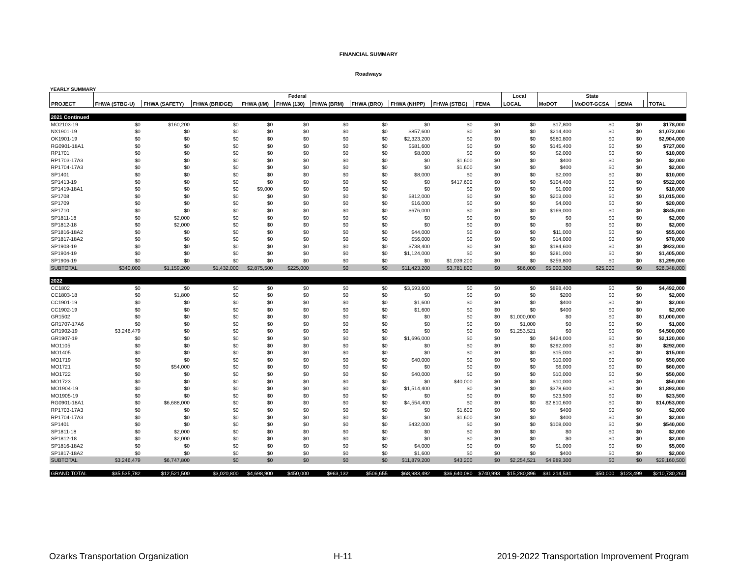FINANCIAL SUMMARY
Roadways
YEARLY SUMMARY
| | Federal | | | | | | | | | | Local | State | | | | |
| --- | --- | --- | --- | --- | --- | --- | --- | --- | --- | --- | --- | --- | --- | --- | --- | --- |
| PROJECT | FHWA (STBG-U) | FHWA (SAFETY) | FHWA (BRIDGE) | FHWA (I/M) | FHWA (130) | FHWA (BRM) | FHWA (BRO) | FHWA (NHPP) | FHWA (STBG) | FEMA | LOCAL | MoDOT | MoDOT-GCSA | SEMA | | TOTAL |
| 2021 Continued | | | | | | | | | | | | | | | | |
| MO2103-19 | $0 | $160,200 | $0 | $0 | $0 | $0 | $0 | $0 | $0 | $0 | $0 | $17,800 | $0 | $0 | | $178,000 |
| NX1901-19 | $0 | $0 | $0 | $0 | $0 | $0 | $0 | $857,600 | $0 | $0 | $0 | $214,400 | $0 | $0 | | $1,072,000 |
| OK1901-19 | $0 | $0 | $0 | $0 | $0 | $0 | $0 | $2,323,200 | $0 | $0 | $0 | $580,800 | $0 | $0 | | $2,904,000 |
| RG0901-18A1 | $0 | $0 | $0 | $0 | $0 | $0 | $0 | $581,600 | $0 | $0 | $0 | $145,400 | $0 | $0 | | $727,000 |
| RP1701 | $0 | $0 | $0 | $0 | $0 | $0 | $0 | $8,000 | $0 | $0 | $0 | $2,000 | $0 | $0 | | $10,000 |
| RP1703-17A3 | $0 | $0 | $0 | $0 | $0 | $0 | $0 | $0 | $1,600 | $0 | $0 | $400 | $0 | $0 | | $2,000 |
| RP1704-17A3 | $0 | $0 | $0 | $0 | $0 | $0 | $0 | $0 | $1,600 | $0 | $0 | $400 | $0 | $0 | | $2,000 |
| SP1401 | $0 | $0 | $0 | $0 | $0 | $0 | $0 | $8,000 | $0 | $0 | $0 | $2,000 | $0 | $0 | | $10,000 |
| SP1413-19 | $0 | $0 | $0 | $0 | $0 | $0 | $0 | $0 | $417,600 | $0 | $0 | $104,400 | $0 | $0 | | $522,000 |
| SP1419-18A1 | $0 | $0 | $0 | $9,000 | $0 | $0 | $0 | $0 | $0 | $0 | $0 | $1,000 | $0 | $0 | | $10,000 |
| SP1708 | $0 | $0 | $0 | $0 | $0 | $0 | $0 | $812,000 | $0 | $0 | $0 | $203,000 | $0 | $0 | | $1,015,000 |
| SP1709 | $0 | $0 | $0 | $0 | $0 | $0 | $0 | $16,000 | $0 | $0 | $0 | $4,000 | $0 | $0 | | $20,000 |
| SP1710 | $0 | $0 | $0 | $0 | $0 | $0 | $0 | $676,000 | $0 | $0 | $0 | $169,000 | $0 | $0 | | $845,000 |
| SP1811-18 | $0 | $2,000 | $0 | $0 | $0 | $0 | $0 | $0 | $0 | $0 | $0 | $0 | $0 | $0 | | $2,000 |
| SP1812-18 | $0 | $2,000 | $0 | $0 | $0 | $0 | $0 | $0 | $0 | $0 | $0 | $0 | $0 | $0 | | $2,000 |
| SP1816-18A2 | $0 | $0 | $0 | $0 | $0 | $0 | $0 | $44,000 | $0 | $0 | $0 | $11,000 | $0 | $0 | | $55,000 |
| SP1817-18A2 | $0 | $0 | $0 | $0 | $0 | $0 | $0 | $56,000 | $0 | $0 | $0 | $14,000 | $0 | $0 | | $70,000 |
| SP1903-19 | $0 | $0 | $0 | $0 | $0 | $0 | $0 | $738,400 | $0 | $0 | $0 | $184,600 | $0 | $0 | | $923,000 |
| SP1904-19 | $0 | $0 | $0 | $0 | $0 | $0 | $0 | $1,124,000 | $0 | $0 | $0 | $281,000 | $0 | $0 | | $1,405,000 |
| SP1906-19 | $0 | $0 | $0 | $0 | $0 | $0 | $0 | $0 | $1,039,200 | $0 | $0 | $259,800 | $0 | $0 | | $1,299,000 |
| SUBTOTAL | $340,000 | $1,159,200 | $1,432,000 | $2,875,500 | $225,000 | $0 | $0 | $11,423,200 | $3,781,800 | $0 | $86,000 | $5,000,300 | $25,000 | $0 | | $26,348,000 |
| 2022 | | | | | | | | | | | | | | | | |
| CC1802 | $0 | $0 | $0 | $0 | $0 | $0 | $0 | $3,593,600 | $0 | $0 | $0 | $898,400 | $0 | $0 | | $4,492,000 |
| CC1803-18 | $0 | $1,800 | $0 | $0 | $0 | $0 | $0 | $0 | $0 | $0 | $0 | $200 | $0 | $0 | | $2,000 |
| CC1901-19 | $0 | $0 | $0 | $0 | $0 | $0 | $0 | $1,600 | $0 | $0 | $0 | $400 | $0 | $0 | | $2,000 |
| CC1902-19 | $0 | $0 | $0 | $0 | $0 | $0 | $0 | $1,600 | $0 | $0 | $0 | $400 | $0 | $0 | | $2,000 |
| GR1502 | $0 | $0 | $0 | $0 | $0 | $0 | $0 | $0 | $0 | $0 | $1,000,000 | $0 | $0 | $0 | | $1,000,000 |
| GR1707-17A6 | $0 | $0 | $0 | $0 | $0 | $0 | $0 | $0 | $0 | $0 | $1,000 | $0 | $0 | $0 | | $1,000 |
| GR1902-19 | $3,246,479 | $0 | $0 | $0 | $0 | $0 | $0 | $0 | $0 | $0 | $1,253,521 | $0 | $0 | $0 | | $4,500,000 |
| GR1907-19 | $0 | $0 | $0 | $0 | $0 | $0 | $0 | $1,696,000 | $0 | $0 | $0 | $424,000 | $0 | $0 | | $2,120,000 |
| MO1105 | $0 | $0 | $0 | $0 | $0 | $0 | $0 | $0 | $0 | $0 | $0 | $292,000 | $0 | $0 | | $292,000 |
| MO1405 | $0 | $0 | $0 | $0 | $0 | $0 | $0 | $0 | $0 | $0 | $0 | $15,000 | $0 | $0 | | $15,000 |
| MO1719 | $0 | $0 | $0 | $0 | $0 | $0 | $0 | $40,000 | $0 | $0 | $0 | $10,000 | $0 | $0 | | $50,000 |
| MO1721 | $0 | $54,000 | $0 | $0 | $0 | $0 | $0 | $0 | $0 | $0 | $0 | $6,000 | $0 | $0 | | $60,000 |
| MO1722 | $0 | $0 | $0 | $0 | $0 | $0 | $0 | $40,000 | $0 | $0 | $0 | $10,000 | $0 | $0 | | $50,000 |
| MO1723 | $0 | $0 | $0 | $0 | $0 | $0 | $0 | $0 | $40,000 | $0 | $0 | $10,000 | $0 | $0 | | $50,000 |
| MO1904-19 | $0 | $0 | $0 | $0 | $0 | $0 | $0 | $1,514,400 | $0 | $0 | $0 | $378,600 | $0 | $0 | | $1,893,000 |
| MO1905-19 | $0 | $0 | $0 | $0 | $0 | $0 | $0 | $0 | $0 | $0 | $0 | $23,500 | $0 | $0 | | $23,500 |
| RG0901-18A1 | $0 | $6,688,000 | $0 | $0 | $0 | $0 | $0 | $4,554,400 | $0 | $0 | $0 | $2,810,600 | $0 | $0 | | $14,053,000 |
| RP1703-17A3 | $0 | $0 | $0 | $0 | $0 | $0 | $0 | $0 | $1,600 | $0 | $0 | $400 | $0 | $0 | | $2,000 |
| RP1704-17A3 | $0 | $0 | $0 | $0 | $0 | $0 | $0 | $0 | $1,600 | $0 | $0 | $400 | $0 | $0 | | $2,000 |
| SP1401 | $0 | $0 | $0 | $0 | $0 | $0 | $0 | $432,000 | $0 | $0 | $0 | $108,000 | $0 | $0 | | $540,000 |
| SP1811-18 | $0 | $2,000 | $0 | $0 | $0 | $0 | $0 | $0 | $0 | $0 | $0 | $0 | $0 | $0 | | $2,000 |
| SP1812-18 | $0 | $2,000 | $0 | $0 | $0 | $0 | $0 | $0 | $0 | $0 | $0 | $0 | $0 | $0 | | $2,000 |
| SP1816-18A2 | $0 | $0 | $0 | $0 | $0 | $0 | $0 | $4,000 | $0 | $0 | $0 | $1,000 | $0 | $0 | | $5,000 |
| SP1817-18A2 | $0 | $0 | $0 | $0 | $0 | $0 | $0 | $1,600 | $0 | $0 | $0 | $400 | $0 | $0 | | $2,000 |
| SUBTOTAL | $3,246,479 | $6,747,800 | $0 | $0 | $0 | $0 | $0 | $11,879,200 | $43,200 | $0 | $2,254,521 | $4,989,300 | $0 | $0 | | $29,160,500 |
| GRAND TOTAL | $35,535,782 | $12,521,500 | $3,020,800 | $4,698,900 | $450,000 | $963,132 | $506,655 | $68,983,492 | $36,640,080 | $740,993 | $15,280,896 | $31,214,531 | $50,000 | $123,499 | | $210,730,260 |
Ozarks Transportation Organization H-11 2019-2022 Transportation Improvement Program